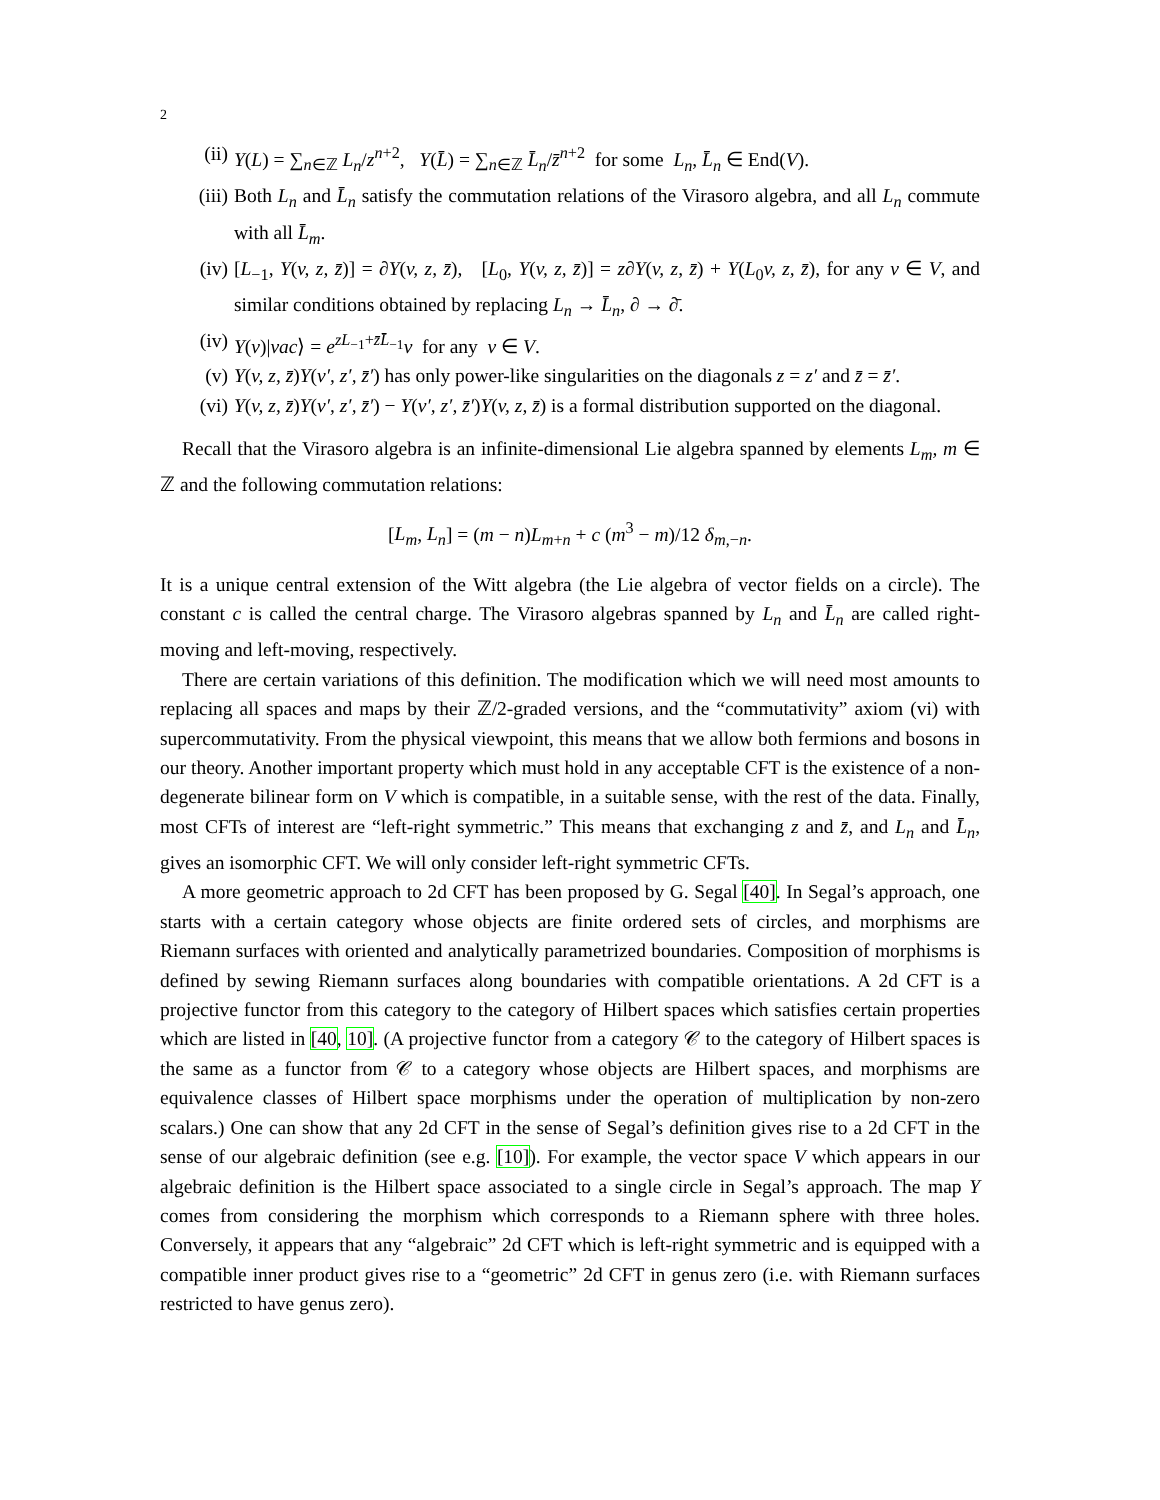2
(ii) Y(L) = ∑<sub>n∈ℤ</sub> L<sub>n</sub>/z<sup>n+2</sup>, Y(L̄) = ∑<sub>n∈ℤ</sub> L̄<sub>n</sub>/z̄<sup>n+2</sup> for some L<sub>n</sub>, L̄<sub>n</sub> ∈ End(V).
(iii) Both L<sub>n</sub> and L̄<sub>n</sub> satisfy the commutation relations of the Virasoro algebra, and all L<sub>n</sub> commute with all L̄<sub>m</sub>.
(iv) [L<sub>−1</sub>, Y(v, z, z̄)] = ∂Y(v, z, z̄), [L<sub>0</sub>, Y(v, z, z̄)] = z∂Y(v, z, z̄) + Y(L<sub>0</sub>v, z, z̄), for any v ∈ V, and similar conditions obtained by replacing L<sub>n</sub> → L̄<sub>n</sub>, ∂ → ∂̄.
(iv) Y(v)|vac⟩ = e<sup>zL<sub>−1</sub>+z̄L̄<sub>−1</sub></sup>v for any v ∈ V.
(v) Y(v, z, z̄)Y(v′, z′, z̄′) has only power-like singularities on the diagonals z = z′ and z̄ = z̄′.
(vi) Y(v, z, z̄)Y(v′, z′, z̄′) − Y(v′, z′, z̄′)Y(v, z, z̄) is a formal distribution supported on the diagonal.
Recall that the Virasoro algebra is an infinite-dimensional Lie algebra spanned by elements L<sub>m</sub>, m ∈ ℤ and the following commutation relations:
[L<sub>m</sub>, L<sub>n</sub>] = (m − n)L<sub>m+n</sub> + c (m<sup>3</sup> − m)/12 δ<sub>m,−n</sub>.
It is a unique central extension of the Witt algebra (the Lie algebra of vector fields on a circle). The constant c is called the central charge. The Virasoro algebras spanned by L<sub>n</sub> and L̄<sub>n</sub> are called right-moving and left-moving, respectively.
There are certain variations of this definition. The modification which we will need most amounts to replacing all spaces and maps by their ℤ/2-graded versions, and the “commutativity” axiom (vi) with supercommutativity. From the physical viewpoint, this means that we allow both fermions and bosons in our theory. Another important property which must hold in any acceptable CFT is the existence of a non-degenerate bilinear form on V which is compatible, in a suitable sense, with the rest of the data. Finally, most CFTs of interest are “left-right symmetric.” This means that exchanging z and z̄, and L<sub>n</sub> and L̄<sub>n</sub>, gives an isomorphic CFT. We will only consider left-right symmetric CFTs.
A more geometric approach to 2d CFT has been proposed by G. Segal [40]. In Segal’s approach, one starts with a certain category whose objects are finite ordered sets of circles, and morphisms are Riemann surfaces with oriented and analytically parametrized boundaries. Composition of morphisms is defined by sewing Riemann surfaces along boundaries with compatible orientations. A 2d CFT is a projective functor from this category to the category of Hilbert spaces which satisfies certain properties which are listed in [40, 10]. (A projective functor from a category 𝒞 to the category of Hilbert spaces is the same as a functor from 𝒞 to a category whose objects are Hilbert spaces, and morphisms are equivalence classes of Hilbert space morphisms under the operation of multiplication by non-zero scalars.) One can show that any 2d CFT in the sense of Segal’s definition gives rise to a 2d CFT in the sense of our algebraic definition (see e.g. [10]). For example, the vector space V which appears in our algebraic definition is the Hilbert space associated to a single circle in Segal’s approach. The map Y comes from considering the morphism which corresponds to a Riemann sphere with three holes. Conversely, it appears that any “algebraic” 2d CFT which is left-right symmetric and is equipped with a compatible inner product gives rise to a “geometric” 2d CFT in genus zero (i.e. with Riemann surfaces restricted to have genus zero).